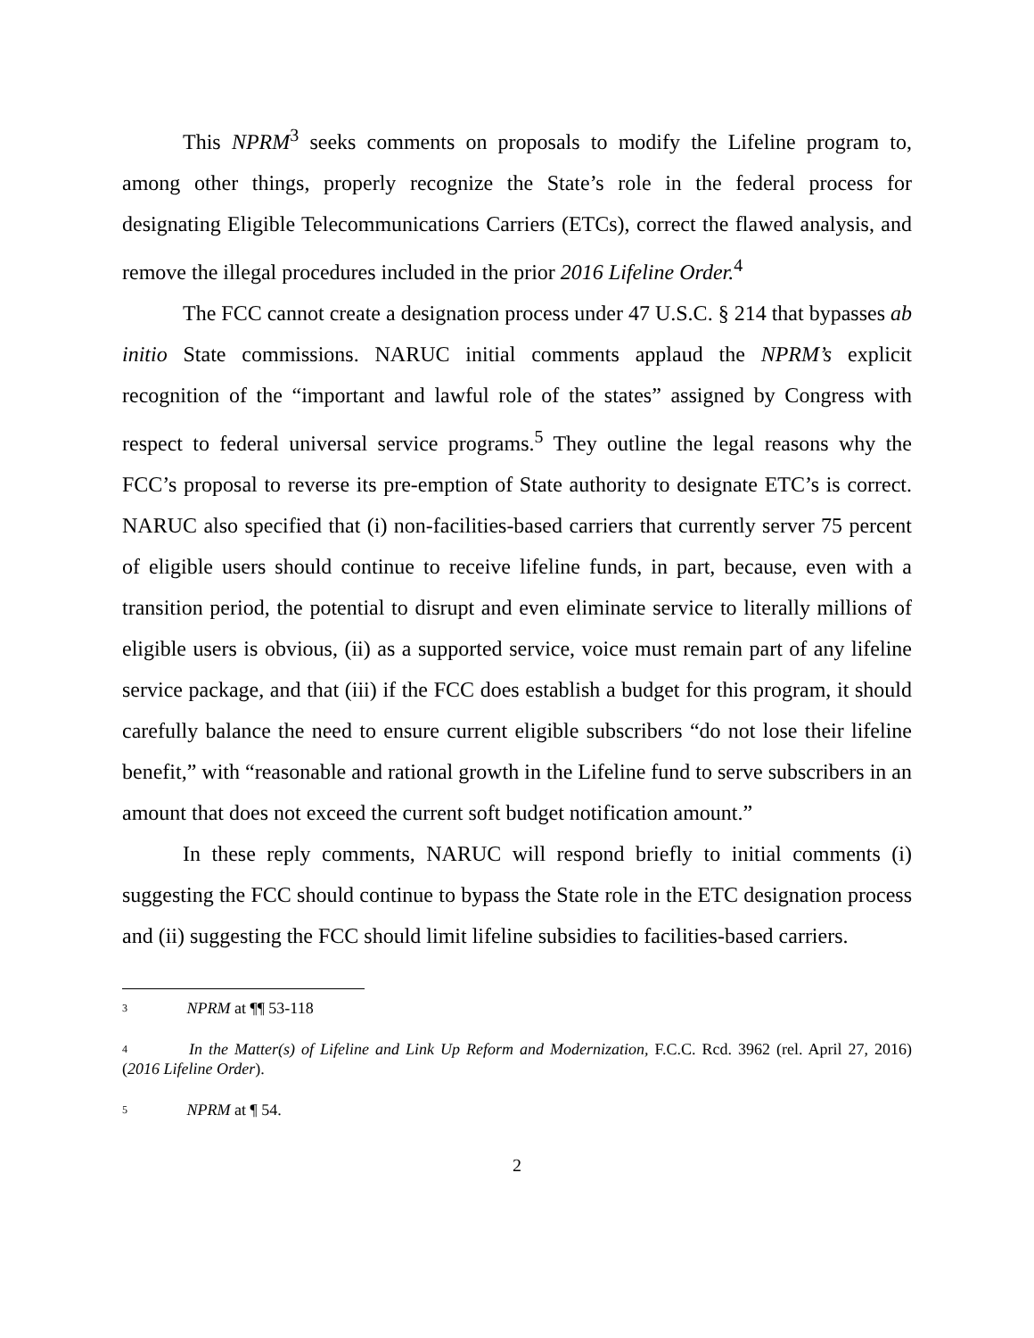This NPRM<sup>3</sup> seeks comments on proposals to modify the Lifeline program to, among other things, properly recognize the State’s role in the federal process for designating Eligible Telecommunications Carriers (ETCs), correct the flawed analysis, and remove the illegal procedures included in the prior 2016 Lifeline Order.<sup>4</sup>
The FCC cannot create a designation process under 47 U.S.C. § 214 that bypasses ab initio State commissions. NARUC initial comments applaud the NPRM’s explicit recognition of the “important and lawful role of the states” assigned by Congress with respect to federal universal service programs.<sup>5</sup> They outline the legal reasons why the FCC’s proposal to reverse its pre-emption of State authority to designate ETC’s is correct. NARUC also specified that (i) non-facilities-based carriers that currently server 75 percent of eligible users should continue to receive lifeline funds, in part, because, even with a transition period, the potential to disrupt and even eliminate service to literally millions of eligible users is obvious, (ii) as a supported service, voice must remain part of any lifeline service package, and that (iii) if the FCC does establish a budget for this program, it should carefully balance the need to ensure current eligible subscribers “do not lose their lifeline benefit,” with “reasonable and rational growth in the Lifeline fund to serve subscribers in an amount that does not exceed the current soft budget notification amount.”
In these reply comments, NARUC will respond briefly to initial comments (i) suggesting the FCC should continue to bypass the State role in the ETC designation process and (ii) suggesting the FCC should limit lifeline subsidies to facilities-based carriers.
<sup>3</sup> NPRM at ¶¶ 53-118
<sup>4</sup> In the Matter(s) of Lifeline and Link Up Reform and Modernization, F.C.C. Rcd. 3962 (rel. April 27, 2016) (2016 Lifeline Order).
<sup>5</sup> NPRM at ¶ 54.
2